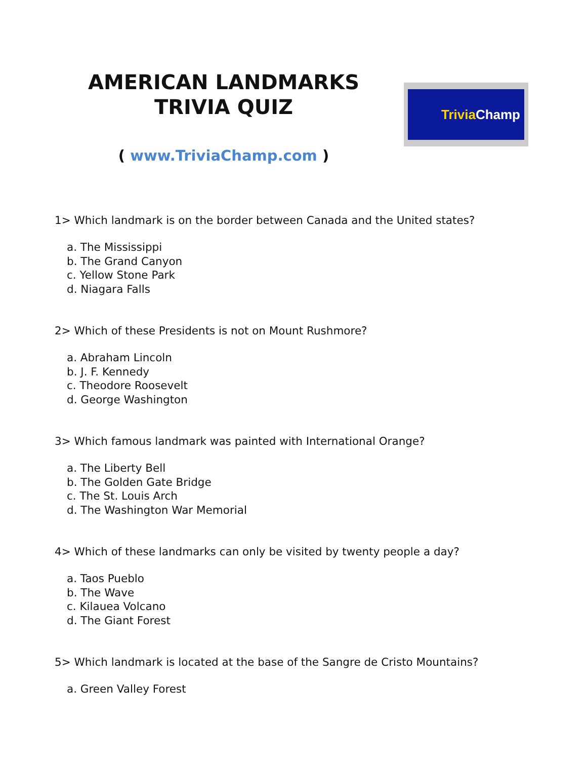AMERICAN LANDMARKS
TRIVIA QUIZ
( www.TriviaChamp.com )
Trivia Champ
1> Which landmark is on the border between Canada and the United states?
a. The Mississippi
b. The Grand Canyon
c. Yellow Stone Park
d. Niagara Falls
2> Which of these Presidents is not on Mount Rushmore?
a. Abraham Lincoln
b. J. F. Kennedy
c. Theodore Roosevelt
d. George Washington
3> Which famous landmark was painted with International Orange?
a. The Liberty Bell
b. The Golden Gate Bridge
c. The St. Louis Arch
d. The Washington War Memorial
4> Which of these landmarks can only be visited by twenty people a day?
a. Taos Pueblo
b. The Wave
c. Kilauea Volcano
d. The Giant Forest
5> Which landmark is located at the base of the Sangre de Cristo Mountains?
a. Green Valley Forest